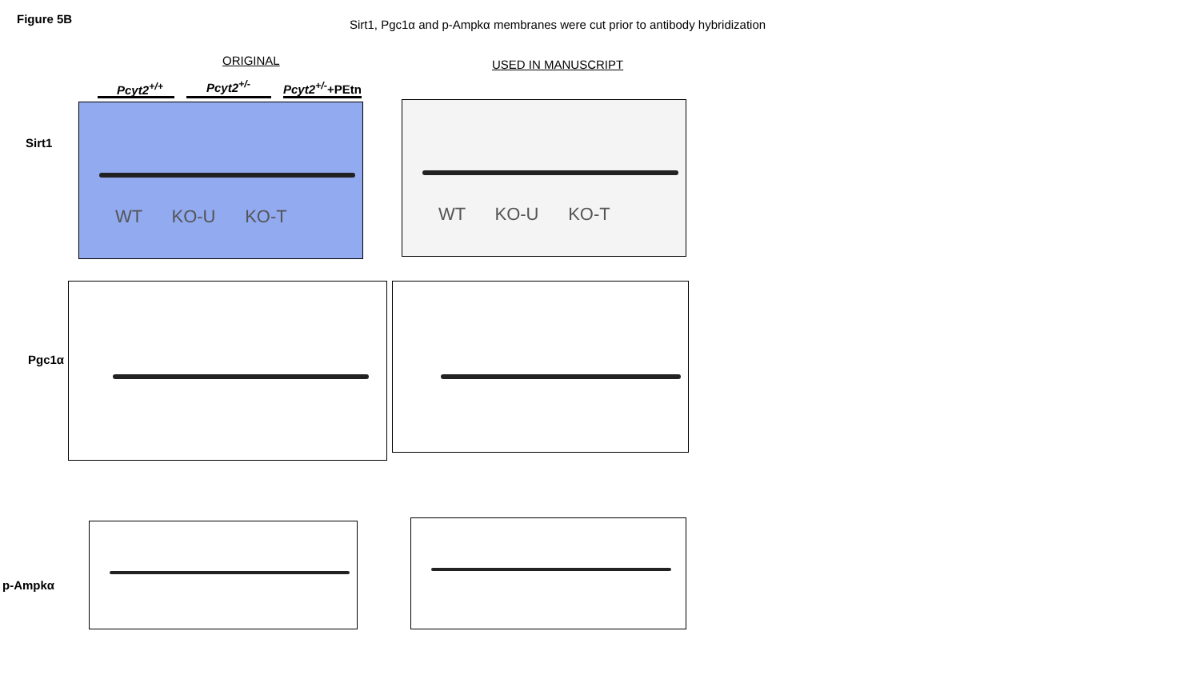Figure 5B
Sirt1, Pgc1α and p-Ampkα membranes were cut prior to antibody hybridization
ORIGINAL USED IN MANUSCRIPT
Pcyt2<sup>+/+</sup> Pcyt2<sup>+/-</sup> Pcyt2<sup>+/-</sup>+PEtn
Sirt1
Pgc1α
p-Ampkα
WT KO-U KO-T WT KO-U KO-T